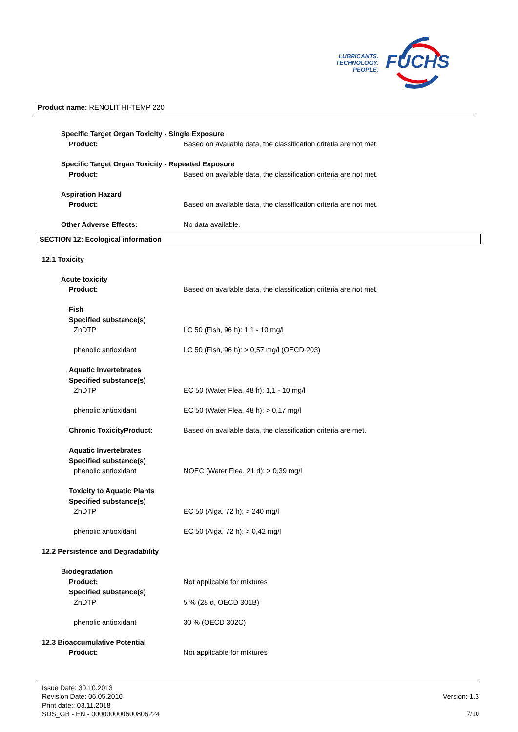LUBRICANTS.
TECHNOLOGY.
PEOPLE.
FUCHS
Product name: RENOLIT HI-TEMP 220
Specific Target Organ Toxicity - Single Exposure
Product: Based on available data, the classification criteria are not met.
Specific Target Organ Toxicity - Repeated Exposure
Product: Based on available data, the classification criteria are not met.
Aspiration Hazard
Product: Based on available data, the classification criteria are not met.
Other Adverse Effects: No data available.
SECTION 12: Ecological information
12.1 Toxicity
Acute toxicity
Product: Based on available data, the classification criteria are not met.
Fish
Specified substance(s)
ZnDTP LC 50 (Fish, 96 h): 1,1 - 10 mg/l
phenolic antioxidant LC 50 (Fish, 96 h): > 0,57 mg/l (OECD 203)
Aquatic Invertebrates
Specified substance(s)
ZnDTP EC 50 (Water Flea, 48 h): 1,1 - 10 mg/l
phenolic antioxidant EC 50 (Water Flea, 48 h): > 0,17 mg/l
Chronic ToxicityProduct: Based on available data, the classification criteria are met.
Aquatic Invertebrates
Specified substance(s)
phenolic antioxidant NOEC (Water Flea, 21 d): > 0,39 mg/l
Toxicity to Aquatic Plants
Specified substance(s)
ZnDTP EC 50 (Alga, 72 h): > 240 mg/l
phenolic antioxidant EC 50 (Alga, 72 h): > 0,42 mg/l
12.2 Persistence and Degradability
Biodegradation
Product: Not applicable for mixtures
Specified substance(s)
ZnDTP 5 % (28 d, OECD 301B)
phenolic antioxidant 30 % (OECD 302C)
12.3 Bioaccumulative Potential
Product: Not applicable for mixtures
Issue Date: 30.10.2013
Revision Date: 06.05.2016 Version: 1.3
Print date:: 03.11.2018
SDS_GB - EN - 000000000600806224 7/10